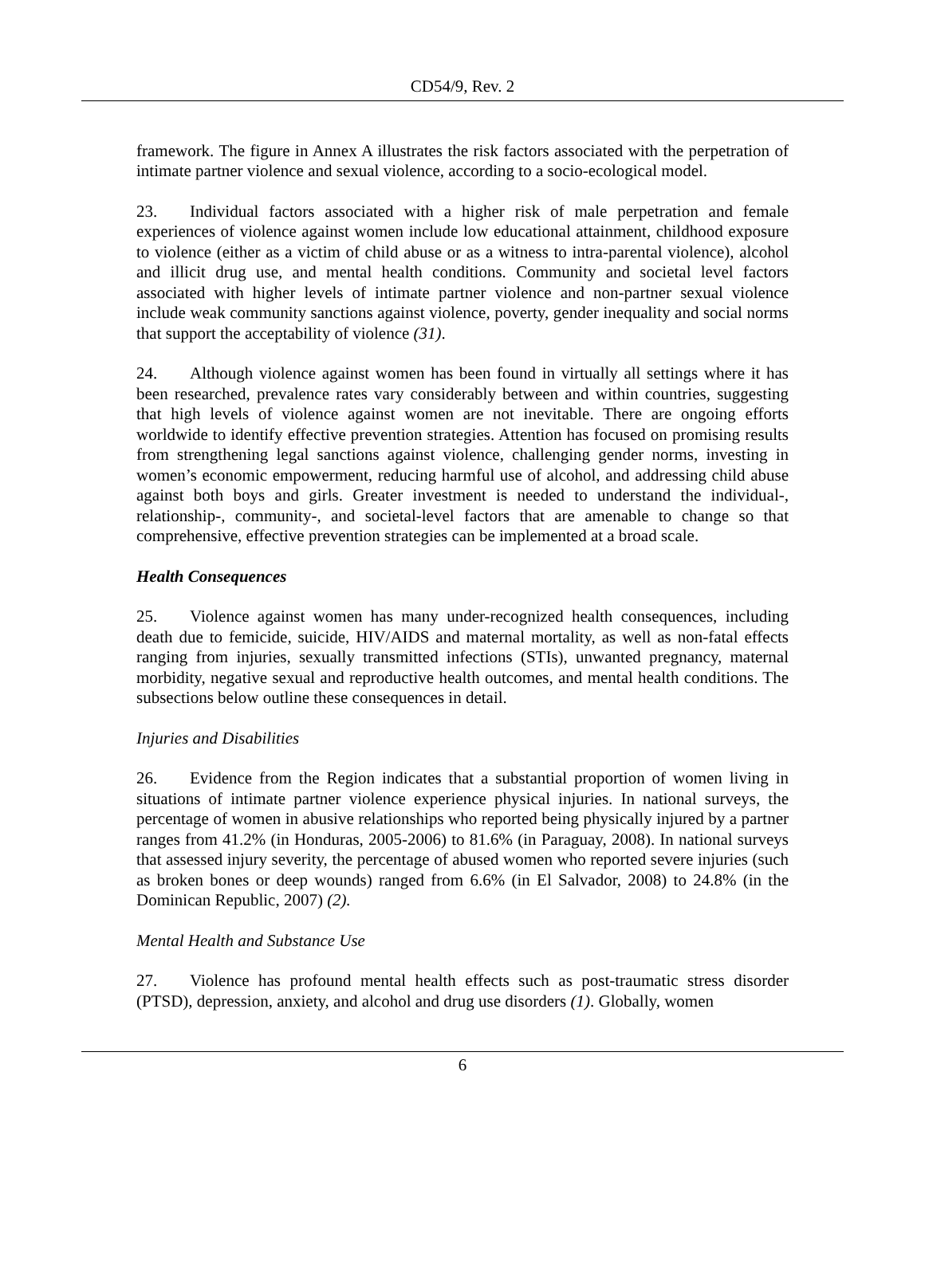CD54/9, Rev. 2
framework. The figure in Annex A illustrates the risk factors associated with the perpetration of intimate partner violence and sexual violence, according to a socio-ecological model.
23. Individual factors associated with a higher risk of male perpetration and female experiences of violence against women include low educational attainment, childhood exposure to violence (either as a victim of child abuse or as a witness to intra-parental violence), alcohol and illicit drug use, and mental health conditions. Community and societal level factors associated with higher levels of intimate partner violence and non-partner sexual violence include weak community sanctions against violence, poverty, gender inequality and social norms that support the acceptability of violence (31).
24. Although violence against women has been found in virtually all settings where it has been researched, prevalence rates vary considerably between and within countries, suggesting that high levels of violence against women are not inevitable. There are ongoing efforts worldwide to identify effective prevention strategies. Attention has focused on promising results from strengthening legal sanctions against violence, challenging gender norms, investing in women’s economic empowerment, reducing harmful use of alcohol, and addressing child abuse against both boys and girls. Greater investment is needed to understand the individual-, relationship-, community-, and societal-level factors that are amenable to change so that comprehensive, effective prevention strategies can be implemented at a broad scale.
Health Consequences
25. Violence against women has many under-recognized health consequences, including death due to femicide, suicide, HIV/AIDS and maternal mortality, as well as non-fatal effects ranging from injuries, sexually transmitted infections (STIs), unwanted pregnancy, maternal morbidity, negative sexual and reproductive health outcomes, and mental health conditions. The subsections below outline these consequences in detail.
Injuries and Disabilities
26. Evidence from the Region indicates that a substantial proportion of women living in situations of intimate partner violence experience physical injuries. In national surveys, the percentage of women in abusive relationships who reported being physically injured by a partner ranges from 41.2% (in Honduras, 2005-2006) to 81.6% (in Paraguay, 2008). In national surveys that assessed injury severity, the percentage of abused women who reported severe injuries (such as broken bones or deep wounds) ranged from 6.6% (in El Salvador, 2008) to 24.8% (in the Dominican Republic, 2007) (2).
Mental Health and Substance Use
27. Violence has profound mental health effects such as post-traumatic stress disorder (PTSD), depression, anxiety, and alcohol and drug use disorders (1). Globally, women
6